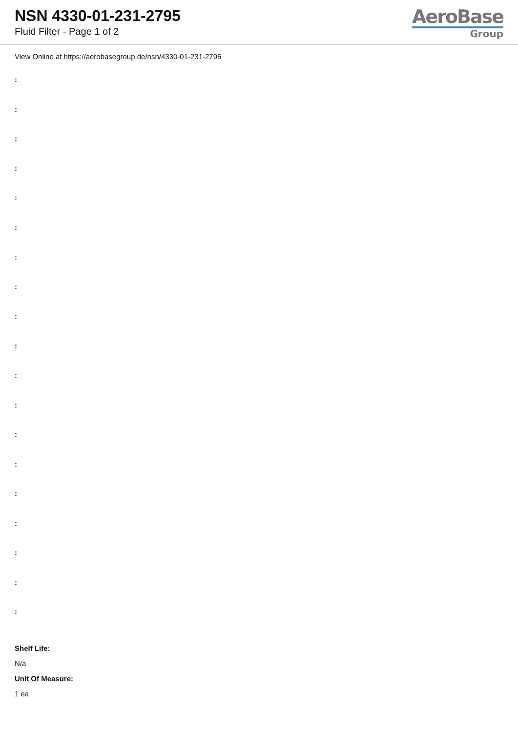NSN 4330-01-231-2795
Fluid Filter - Page 1 of 2
AeroBase
Group
View Online at https://aerobasegroup.de/nsn/4330-01-231-2795
:
:
:
:
:
:
:
:
:
:
:
:
:
:
:
:
:
:
:
Shelf Life:
N/a
Unit Of Measure:
1 ea